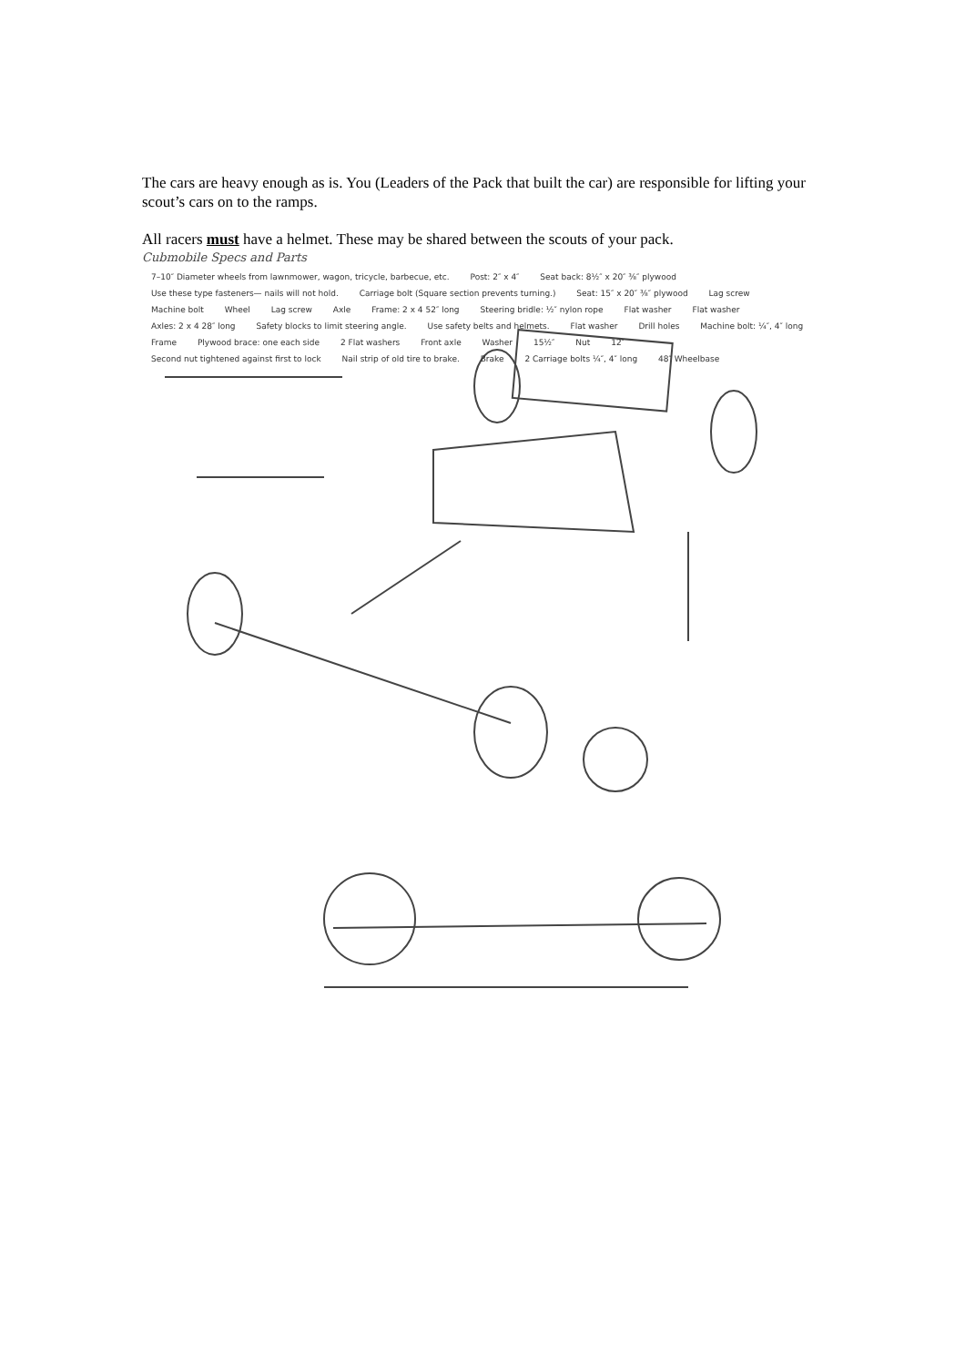The cars are heavy enough as is. You (Leaders of the Pack that built the car) are responsible for lifting your scout’s cars on to the ramps.
All racers must have a helmet. These may be shared between the scouts of your pack.
Cubmobile Specs and Parts
7–10″ Diameter wheels from lawnmower, wagon, tricycle, barbecue, etc. Post: 2″ x 4″ Seat back: 8½″ x 20″ ⅜″ plywood Use these type fasteners— nails will not hold. Carriage bolt (Square section prevents turning.) Seat: 15″ x 20″ ⅜″ plywood Lag screw Machine bolt Wheel Lag screw Axle Frame: 2 x 4 52″ long Steering bridle: ½″ nylon rope Flat washer Flat washer Axles: 2 x 4 28″ long Safety blocks to limit steering angle. Use safety belts and helmets. Flat washer Drill holes Machine bolt: ¼″, 4″ long Frame Plywood brace: one each side 2 Flat washers Front axle Washer 15½″ Nut 12″ Second nut tightened against first to lock Nail strip of old tire to brake. Brake 2 Carriage bolts ¼″, 4″ long 48″ Wheelbase